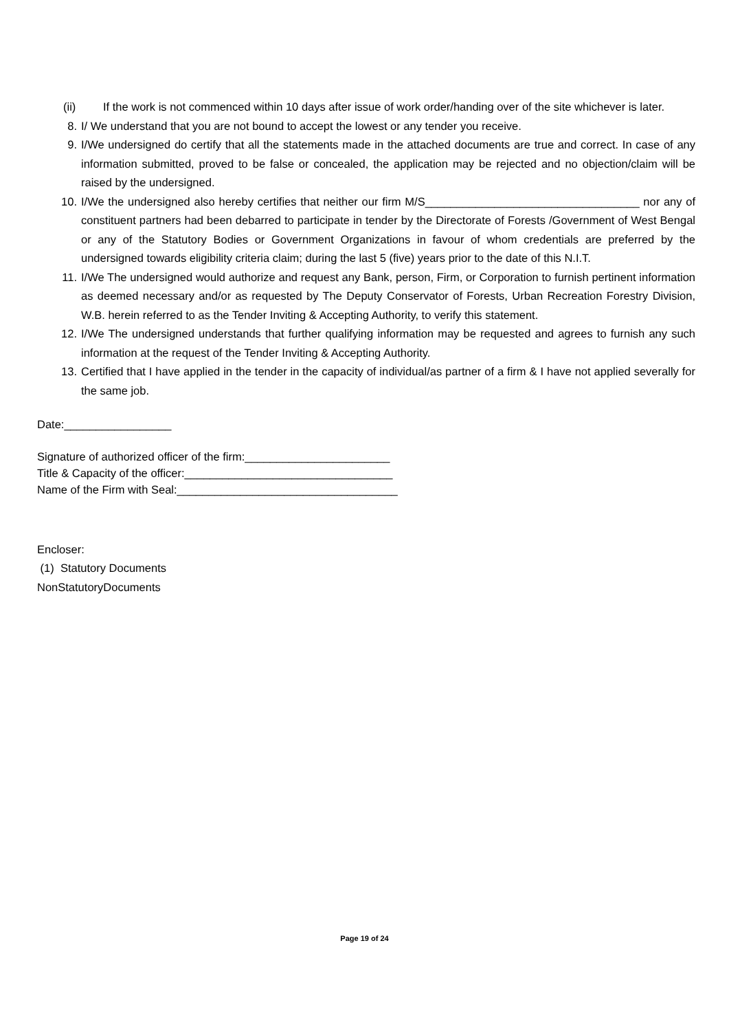(ii) If the work is not commenced within 10 days after issue of work order/handing over of the site whichever is later.
8. I/ We understand that you are not bound to accept the lowest or any tender you receive.
9. I/We undersigned do certify that all the statements made in the attached documents are true and correct. In case of any information submitted, proved to be false or concealed, the application may be rejected and no objection/claim will be raised by the undersigned.
10. I/We the undersigned also hereby certifies that neither our firm M/S__________________________________ nor any of constituent partners had been debarred to participate in tender by the Directorate of Forests /Government of West Bengal or any of the Statutory Bodies or Government Organizations in favour of whom credentials are preferred by the undersigned towards eligibility criteria claim; during the last 5 (five) years prior to the date of this N.I.T.
11. I/We The undersigned would authorize and request any Bank, person, Firm, or Corporation to furnish pertinent information as deemed necessary and/or as requested by The Deputy Conservator of Forests, Urban Recreation Forestry Division, W.B. herein referred to as the Tender Inviting & Accepting Authority, to verify this statement.
12. I/We The undersigned understands that further qualifying information may be requested and agrees to furnish any such information at the request of the Tender Inviting & Accepting Authority.
13. Certified that I have applied in the tender in the capacity of individual/as partner of a firm & I have not applied severally for the same job.
Date:_________________
Signature of authorized officer of the firm:_______________________
Title & Capacity of the officer:_________________________________
Name of the Firm with Seal:___________________________________
Encloser:
(1) Statutory Documents
NonStatutoryDocuments
Page 19 of 24